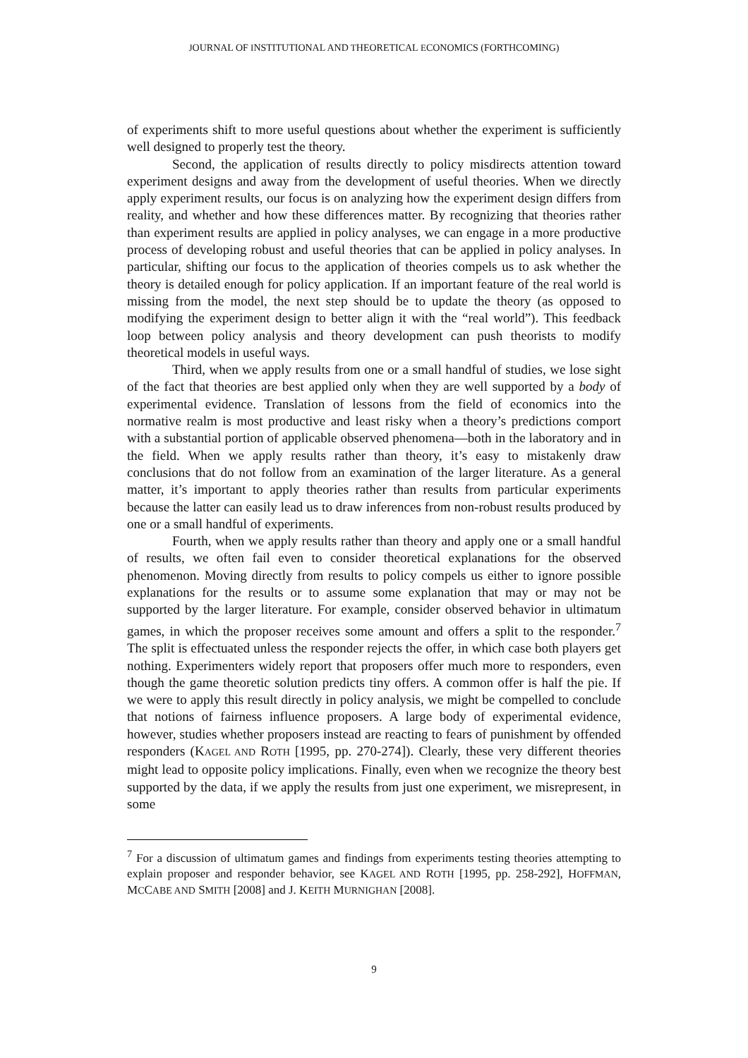JOURNAL OF INSTITUTIONAL AND THEORETICAL ECONOMICS (FORTHCOMING)
of experiments shift to more useful questions about whether the experiment is sufficiently well designed to properly test the theory.
Second, the application of results directly to policy misdirects attention toward experiment designs and away from the development of useful theories. When we directly apply experiment results, our focus is on analyzing how the experiment design differs from reality, and whether and how these differences matter. By recognizing that theories rather than experiment results are applied in policy analyses, we can engage in a more productive process of developing robust and useful theories that can be applied in policy analyses. In particular, shifting our focus to the application of theories compels us to ask whether the theory is detailed enough for policy application. If an important feature of the real world is missing from the model, the next step should be to update the theory (as opposed to modifying the experiment design to better align it with the “real world”). This feedback loop between policy analysis and theory development can push theorists to modify theoretical models in useful ways.
Third, when we apply results from one or a small handful of studies, we lose sight of the fact that theories are best applied only when they are well supported by a body of experimental evidence. Translation of lessons from the field of economics into the normative realm is most productive and least risky when a theory’s predictions comport with a substantial portion of applicable observed phenomena—both in the laboratory and in the field. When we apply results rather than theory, it’s easy to mistakenly draw conclusions that do not follow from an examination of the larger literature. As a general matter, it’s important to apply theories rather than results from particular experiments because the latter can easily lead us to draw inferences from non-robust results produced by one or a small handful of experiments.
Fourth, when we apply results rather than theory and apply one or a small handful of results, we often fail even to consider theoretical explanations for the observed phenomenon. Moving directly from results to policy compels us either to ignore possible explanations for the results or to assume some explanation that may or may not be supported by the larger literature. For example, consider observed behavior in ultimatum games, in which the proposer receives some amount and offers a split to the responder.<sup>7</sup> The split is effectuated unless the responder rejects the offer, in which case both players get nothing. Experimenters widely report that proposers offer much more to responders, even though the game theoretic solution predicts tiny offers. A common offer is half the pie. If we were to apply this result directly in policy analysis, we might be compelled to conclude that notions of fairness influence proposers. A large body of experimental evidence, however, studies whether proposers instead are reacting to fears of punishment by offended responders (KAGEL AND ROTH [1995, pp. 270-274]). Clearly, these very different theories might lead to opposite policy implications. Finally, even when we recognize the theory best supported by the data, if we apply the results from just one experiment, we misrepresent, in some
<sup>7</sup> For a discussion of ultimatum games and findings from experiments testing theories attempting to explain proposer and responder behavior, see KAGEL AND ROTH [1995, pp. 258-292], HOFFMAN, MCCABE AND SMITH [2008] and J. KEITH MURNIGHAN [2008].
9